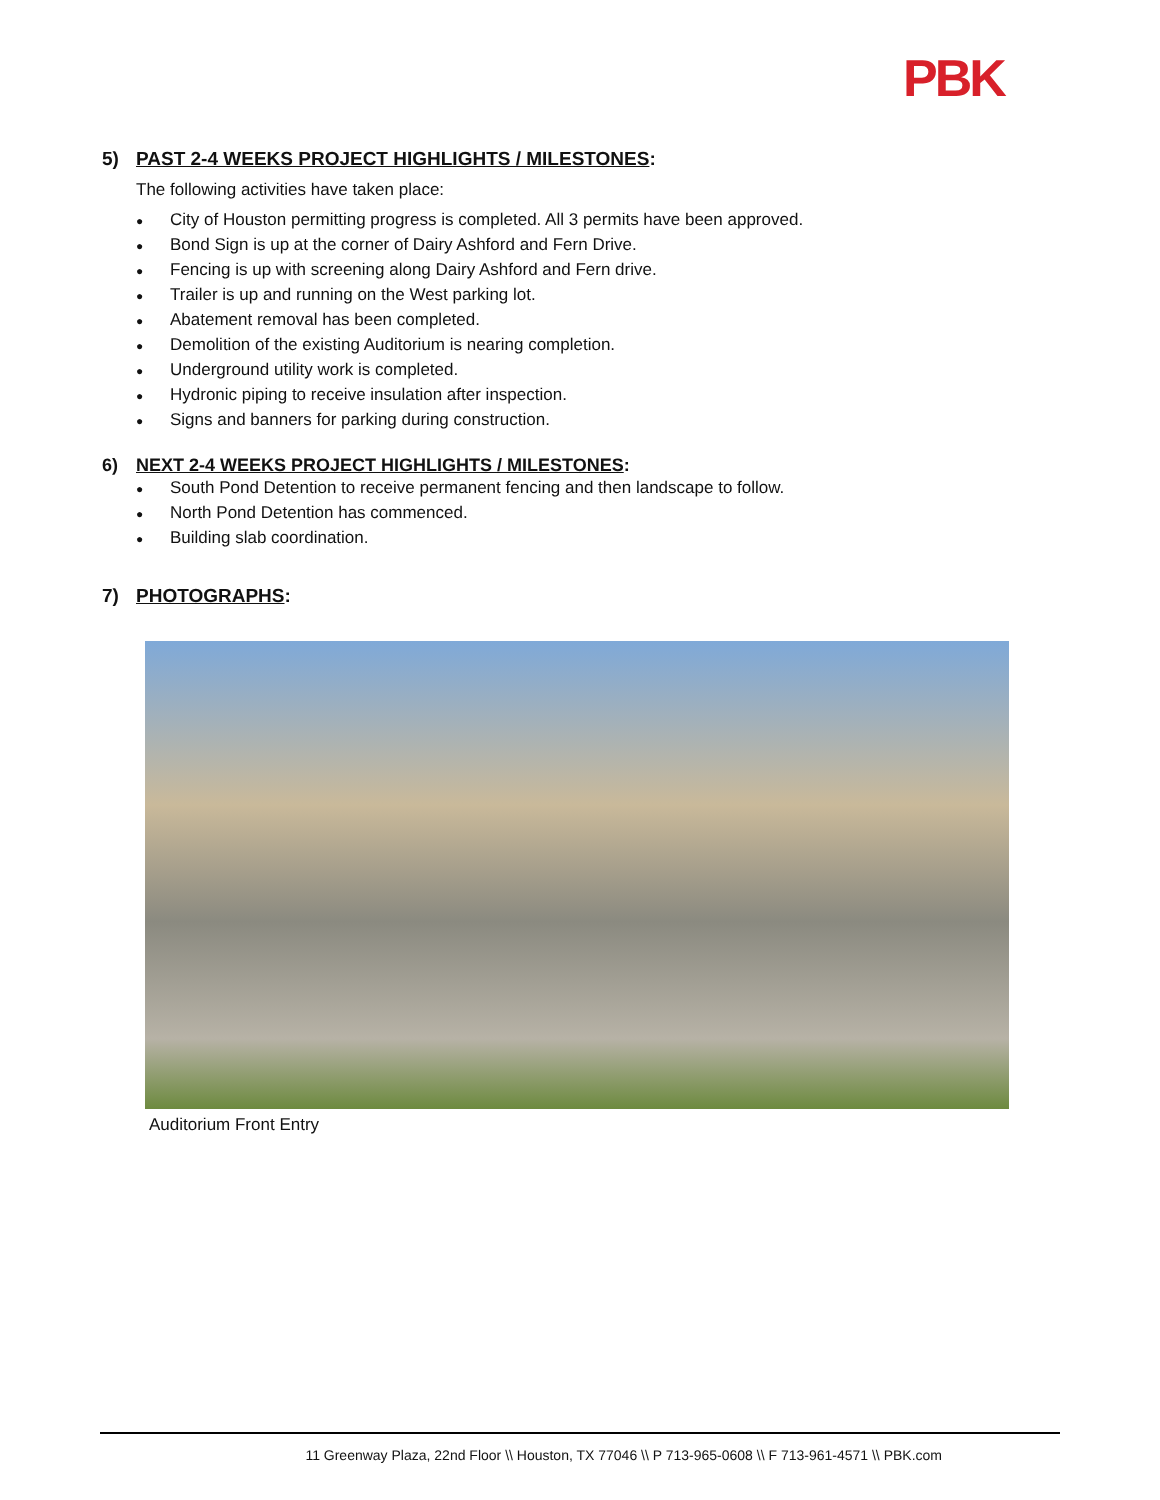PBK
5) PAST 2-4 WEEKS PROJECT HIGHLIGHTS / MILESTONES:
The following activities have taken place:
● City of Houston permitting progress is completed. All 3 permits have been approved.
● Bond Sign is up at the corner of Dairy Ashford and Fern Drive.
● Fencing is up with screening along Dairy Ashford and Fern drive.
● Trailer is up and running on the West parking lot.
● Abatement removal has been completed.
● Demolition of the existing Auditorium is nearing completion.
● Underground utility work is completed.
● Hydronic piping to receive insulation after inspection.
● Signs and banners for parking during construction.
6) NEXT 2-4 WEEKS PROJECT HIGHLIGHTS / MILESTONES:
● South Pond Detention to receive permanent fencing and then landscape to follow.
● North Pond Detention has commenced.
● Building slab coordination.
7) PHOTOGRAPHS:
Auditorium Front Entry
11 Greenway Plaza, 22nd Floor \\ Houston, TX 77046 \\ P 713-965-0608 \\ F 713-961-4571 \\ PBK.com